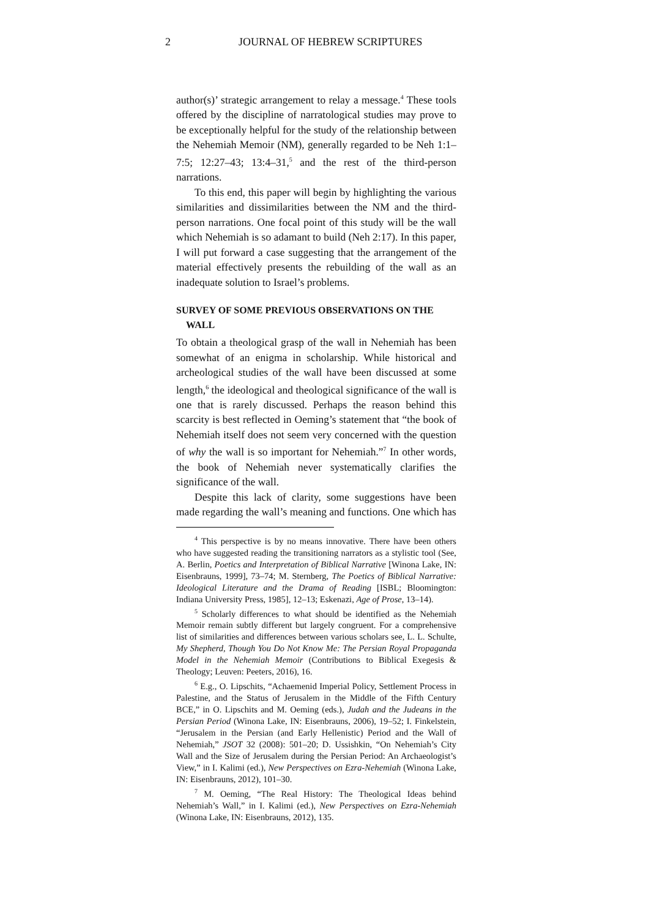2 JOURNAL OF HEBREW SCRIPTURES
author(s)’ strategic arrangement to relay a message.<sup>4</sup> These tools offered by the discipline of narratological studies may prove to be exceptionally helpful for the study of the relationship between the Nehemiah Memoir (NM), generally regarded to be Neh 1:1–7:5; 12:27–43; 13:4–31,<sup>5</sup> and the rest of the third-person narrations.
To this end, this paper will begin by highlighting the various similarities and dissimilarities between the NM and the third-person narrations. One focal point of this study will be the wall which Nehemiah is so adamant to build (Neh 2:17). In this paper, I will put forward a case suggesting that the arrangement of the material effectively presents the rebuilding of the wall as an inadequate solution to Israel’s problems.
SURVEY OF SOME PREVIOUS OBSERVATIONS ON THE
WALL
To obtain a theological grasp of the wall in Nehemiah has been somewhat of an enigma in scholarship. While historical and archeological studies of the wall have been discussed at some length,<sup>6</sup> the ideological and theological significance of the wall is one that is rarely discussed. Perhaps the reason behind this scarcity is best reflected in Oeming’s statement that “the book of Nehemiah itself does not seem very concerned with the question of why the wall is so important for Nehemiah.”<sup>7</sup> In other words, the book of Nehemiah never systematically clarifies the significance of the wall.
Despite this lack of clarity, some suggestions have been made regarding the wall’s meaning and functions. One which has
<sup>4</sup> This perspective is by no means innovative. There have been others who have suggested reading the transitioning narrators as a stylistic tool (See, A. Berlin, Poetics and Interpretation of Biblical Narrative [Winona Lake, IN: Eisenbrauns, 1999], 73–74; M. Sternberg, The Poetics of Biblical Narrative: Ideological Literature and the Drama of Reading [ISBL; Bloomington: Indiana University Press, 1985], 12–13; Eskenazi, Age of Prose, 13–14).
<sup>5</sup> Scholarly differences to what should be identified as the Nehemiah Memoir remain subtly different but largely congruent. For a comprehensive list of similarities and differences between various scholars see, L. L. Schulte, My Shepherd, Though You Do Not Know Me: The Persian Royal Propaganda Model in the Nehemiah Memoir (Contributions to Biblical Exegesis & Theology; Leuven: Peeters, 2016), 16.
<sup>6</sup> E.g., O. Lipschits, “Achaemenid Imperial Policy, Settlement Process in Palestine, and the Status of Jerusalem in the Middle of the Fifth Century BCE,” in O. Lipschits and M. Oeming (eds.), Judah and the Judeans in the Persian Period (Winona Lake, IN: Eisenbrauns, 2006), 19–52; I. Finkelstein, “Jerusalem in the Persian (and Early Hellenistic) Period and the Wall of Nehemiah,” JSOT 32 (2008): 501–20; D. Ussishkin, “On Nehemiah’s City Wall and the Size of Jerusalem during the Persian Period: An Archaeologist’s View,” in I. Kalimi (ed.), New Perspectives on Ezra-Nehemiah (Winona Lake, IN: Eisenbrauns, 2012), 101–30.
<sup>7</sup> M. Oeming, “The Real History: The Theological Ideas behind Nehemiah’s Wall,” in I. Kalimi (ed.), New Perspectives on Ezra-Nehemiah (Winona Lake, IN: Eisenbrauns, 2012), 135.